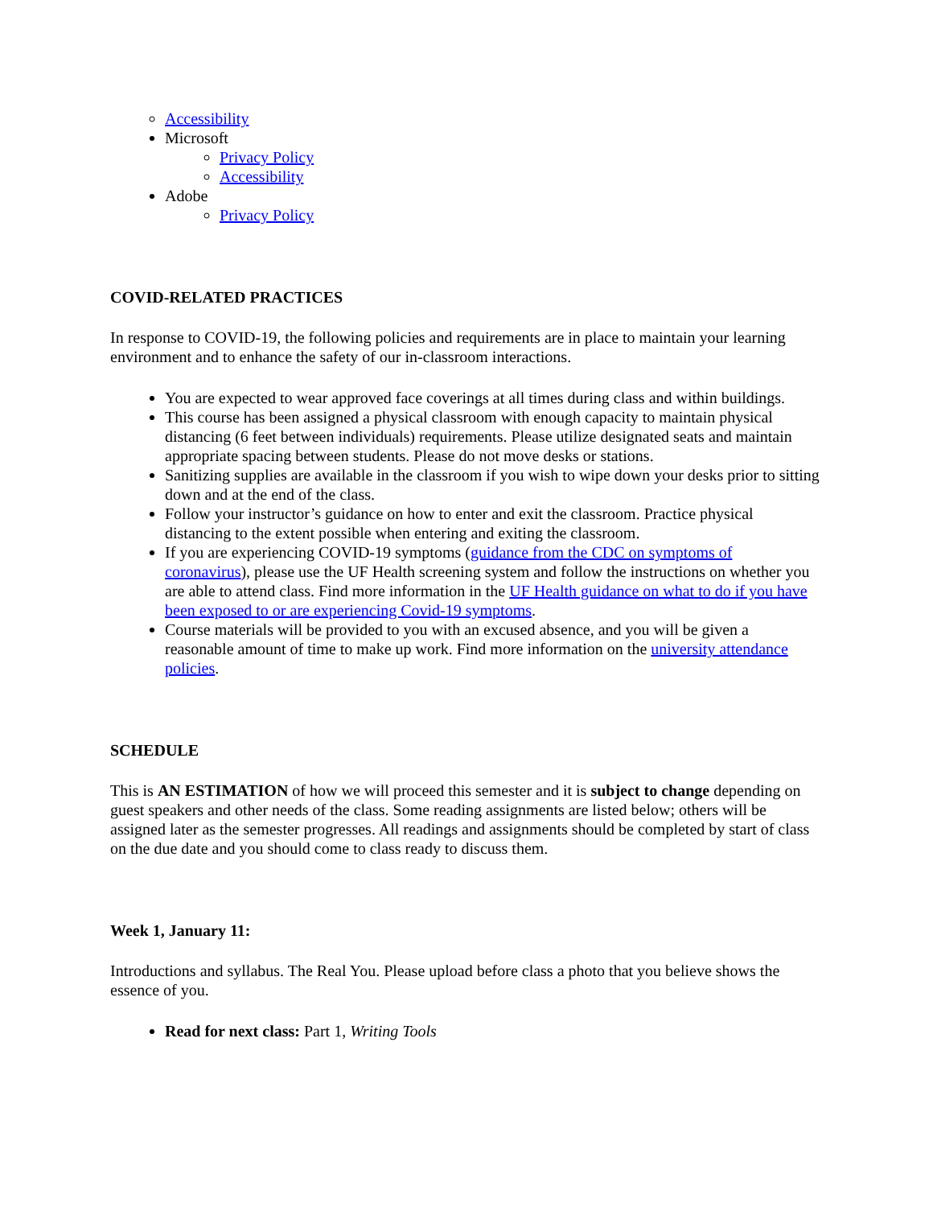Accessibility
Microsoft
Privacy Policy
Accessibility
Adobe
Privacy Policy
COVID-RELATED PRACTICES
In response to COVID-19, the following policies and requirements are in place to maintain your learning environment and to enhance the safety of our in-classroom interactions.
You are expected to wear approved face coverings at all times during class and within buildings.
This course has been assigned a physical classroom with enough capacity to maintain physical distancing (6 feet between individuals) requirements. Please utilize designated seats and maintain appropriate spacing between students. Please do not move desks or stations.
Sanitizing supplies are available in the classroom if you wish to wipe down your desks prior to sitting down and at the end of the class.
Follow your instructor’s guidance on how to enter and exit the classroom. Practice physical distancing to the extent possible when entering and exiting the classroom.
If you are experiencing COVID-19 symptoms (guidance from the CDC on symptoms of coronavirus), please use the UF Health screening system and follow the instructions on whether you are able to attend class. Find more information in the UF Health guidance on what to do if you have been exposed to or are experiencing Covid-19 symptoms.
Course materials will be provided to you with an excused absence, and you will be given a reasonable amount of time to make up work. Find more information on the university attendance policies.
SCHEDULE
This is AN ESTIMATION of how we will proceed this semester and it is subject to change depending on guest speakers and other needs of the class. Some reading assignments are listed below; others will be assigned later as the semester progresses. All readings and assignments should be completed by start of class on the due date and you should come to class ready to discuss them.
Week 1, January 11:
Introductions and syllabus. The Real You. Please upload before class a photo that you believe shows the essence of you.
Read for next class: Part 1, Writing Tools